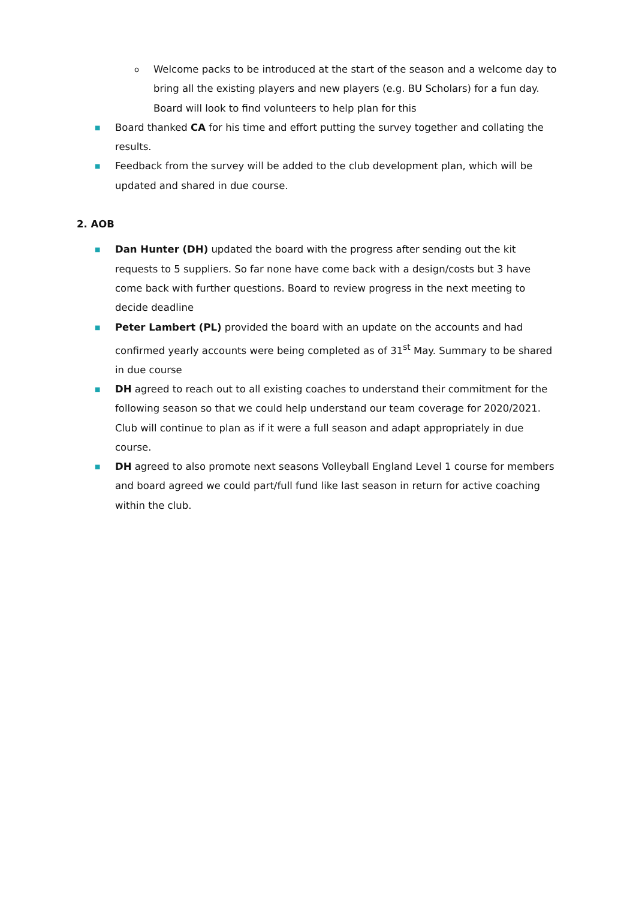o
Welcome packs to be introduced at the start of the season and a welcome day to bring all the existing players and new players (e.g. BU Scholars) for a fun day. Board will look to find volunteers to help plan for this
■
Board thanked CA for his time and effort putting the survey together and collating the results.
■
Feedback from the survey will be added to the club development plan, which will be updated and shared in due course.
2. AOB
■
Dan Hunter (DH) updated the board with the progress after sending out the kit requests to 5 suppliers. So far none have come back with a design/costs but 3 have come back with further questions. Board to review progress in the next meeting to decide deadline
■
Peter Lambert (PL) provided the board with an update on the accounts and had confirmed yearly accounts were being completed as of 31<sup>st</sup> May. Summary to be shared in due course
■
DH agreed to reach out to all existing coaches to understand their commitment for the following season so that we could help understand our team coverage for 2020/2021. Club will continue to plan as if it were a full season and adapt appropriately in due course.
■
DH agreed to also promote next seasons Volleyball England Level 1 course for members and board agreed we could part/full fund like last season in return for active coaching within the club.